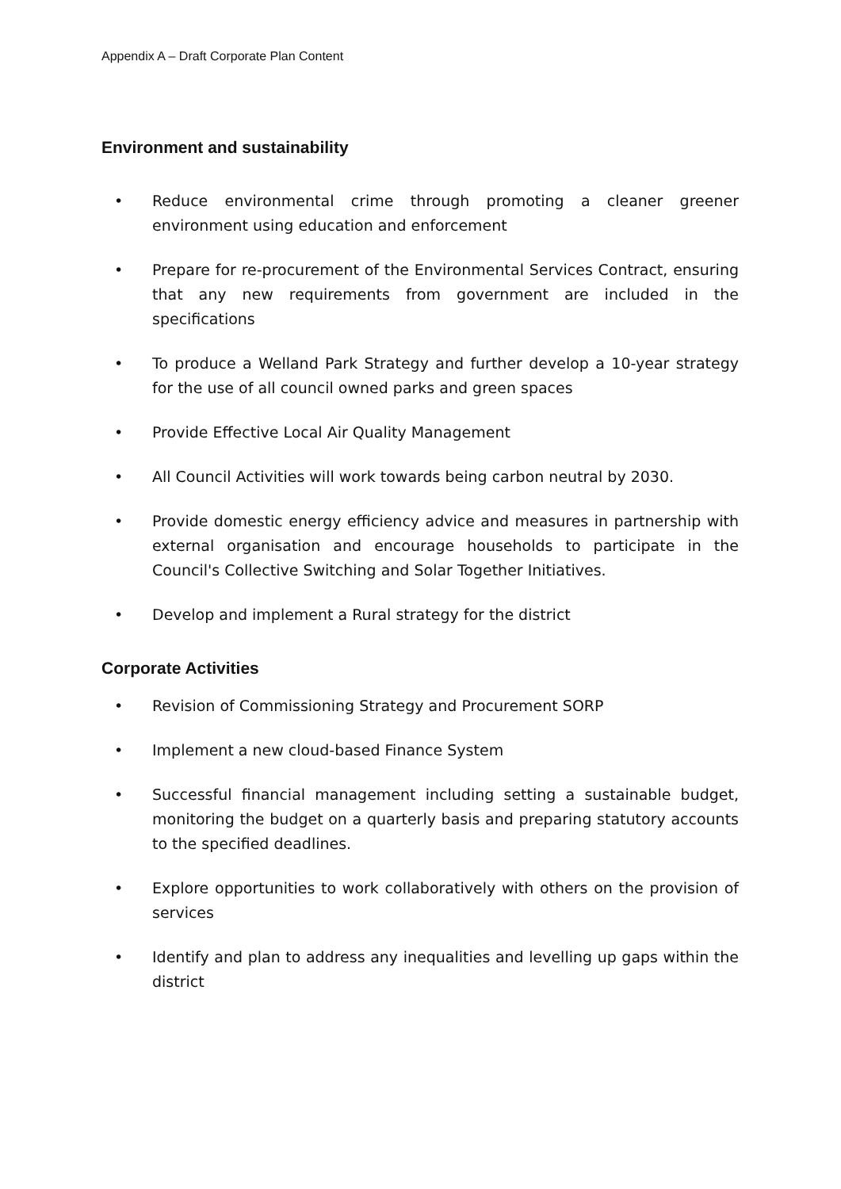Appendix A – Draft Corporate Plan Content
Environment and sustainability
• Reduce environmental crime through promoting a cleaner greener environment using education and enforcement
• Prepare for re-procurement of the Environmental Services Contract, ensuring that any new requirements from government are included in the specifications
• To produce a Welland Park Strategy and further develop a 10-year strategy for the use of all council owned parks and green spaces
• Provide Effective Local Air Quality Management
• All Council Activities will work towards being carbon neutral by 2030.
• Provide domestic energy efficiency advice and measures in partnership with external organisation and encourage households to participate in the Council's Collective Switching and Solar Together Initiatives.
• Develop and implement a Rural strategy for the district
Corporate Activities
• Revision of Commissioning Strategy and Procurement SORP
• Implement a new cloud-based Finance System
• Successful financial management including setting a sustainable budget, monitoring the budget on a quarterly basis and preparing statutory accounts to the specified deadlines.
• Explore opportunities to work collaboratively with others on the provision of services
• Identify and plan to address any inequalities and levelling up gaps within the district